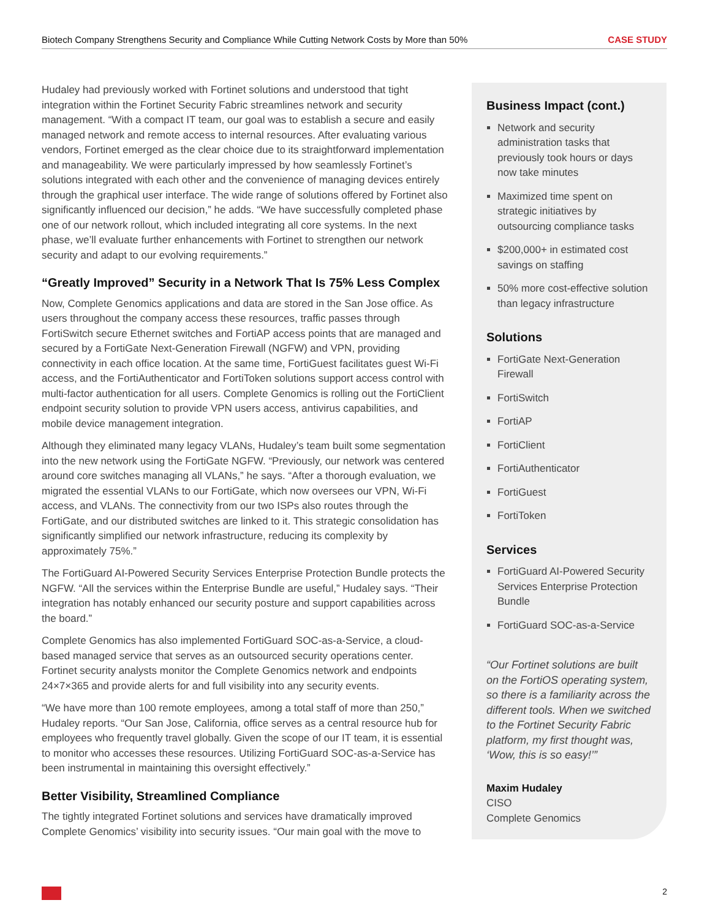Biotech Company Strengthens Security and Compliance While Cutting Network Costs by More than 50% CASE STUDY
Hudaley had previously worked with Fortinet solutions and understood that tight integration within the Fortinet Security Fabric streamlines network and security management. “With a compact IT team, our goal was to establish a secure and easily managed network and remote access to internal resources. After evaluating various vendors, Fortinet emerged as the clear choice due to its straightforward implementation and manageability. We were particularly impressed by how seamlessly Fortinet’s solutions integrated with each other and the convenience of managing devices entirely through the graphical user interface. The wide range of solutions offered by Fortinet also significantly influenced our decision,” he adds. “We have successfully completed phase one of our network rollout, which included integrating all core systems. In the next phase, we’ll evaluate further enhancements with Fortinet to strengthen our network security and adapt to our evolving requirements.”
“Greatly Improved” Security in a Network That Is 75% Less Complex
Now, Complete Genomics applications and data are stored in the San Jose office. As users throughout the company access these resources, traffic passes through FortiSwitch secure Ethernet switches and FortiAP access points that are managed and secured by a FortiGate Next-Generation Firewall (NGFW) and VPN, providing connectivity in each office location. At the same time, FortiGuest facilitates guest Wi-Fi access, and the FortiAuthenticator and FortiToken solutions support access control with multi-factor authentication for all users. Complete Genomics is rolling out the FortiClient endpoint security solution to provide VPN users access, antivirus capabilities, and mobile device management integration.
Although they eliminated many legacy VLANs, Hudaley’s team built some segmentation into the new network using the FortiGate NGFW. “Previously, our network was centered around core switches managing all VLANs,” he says. “After a thorough evaluation, we migrated the essential VLANs to our FortiGate, which now oversees our VPN, Wi-Fi access, and VLANs. The connectivity from our two ISPs also routes through the FortiGate, and our distributed switches are linked to it. This strategic consolidation has significantly simplified our network infrastructure, reducing its complexity by approximately 75%.”
The FortiGuard AI-Powered Security Services Enterprise Protection Bundle protects the NGFW. “All the services within the Enterprise Bundle are useful,” Hudaley says. “Their integration has notably enhanced our security posture and support capabilities across the board.”
Complete Genomics has also implemented FortiGuard SOC-as-a-Service, a cloud-based managed service that serves as an outsourced security operations center. Fortinet security analysts monitor the Complete Genomics network and endpoints 24×7×365 and provide alerts for and full visibility into any security events.
“We have more than 100 remote employees, among a total staff of more than 250,” Hudaley reports. “Our San Jose, California, office serves as a central resource hub for employees who frequently travel globally. Given the scope of our IT team, it is essential to monitor who accesses these resources. Utilizing FortiGuard SOC-as-a-Service has been instrumental in maintaining this oversight effectively.”
Better Visibility, Streamlined Compliance
The tightly integrated Fortinet solutions and services have dramatically improved Complete Genomics’ visibility into security issues. “Our main goal with the move to
Business Impact (cont.)
Network and security administration tasks that previously took hours or days now take minutes
Maximized time spent on strategic initiatives by outsourcing compliance tasks
$200,000+ in estimated cost savings on staffing
50% more cost-effective solution than legacy infrastructure
Solutions
FortiGate Next-Generation Firewall
FortiSwitch
FortiAP
FortiClient
FortiAuthenticator
FortiGuest
FortiToken
Services
FortiGuard AI-Powered Security Services Enterprise Protection Bundle
FortiGuard SOC-as-a-Service
“Our Fortinet solutions are built on the FortiOS operating system, so there is a familiarity across the different tools. When we switched to the Fortinet Security Fabric platform, my first thought was, ‘Wow, this is so easy!’”
Maxim Hudaley
CISO
Complete Genomics
2